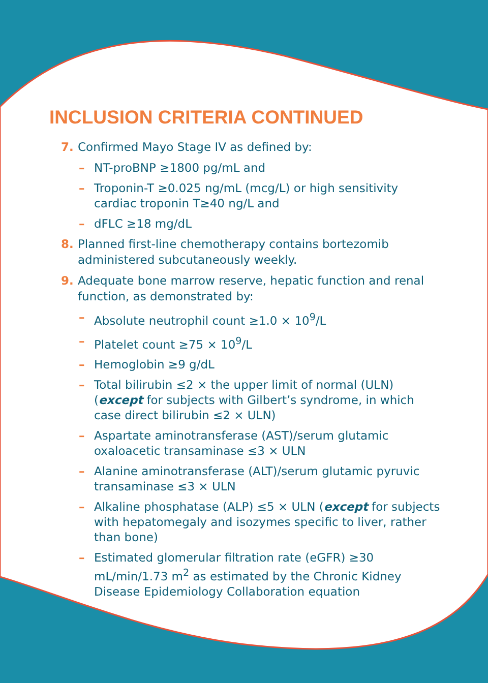INCLUSION CRITERIA CONTINUED
7. Confirmed Mayo Stage IV as defined by:
– NT-proBNP ≥1800 pg/mL and
– Troponin-T ≥0.025 ng/mL (mcg/L) or high sensitivity cardiac troponin T≥40 ng/L and
– dFLC ≥18 mg/dL
8. Planned first-line chemotherapy contains bortezomib administered subcutaneously weekly.
9. Adequate bone marrow reserve, hepatic function and renal function, as demonstrated by:
– Absolute neutrophil count ≥1.0 × 10<sup>9</sup>/L
– Platelet count ≥75 × 10<sup>9</sup>/L
– Hemoglobin ≥9 g/dL
– Total bilirubin ≤2 × the upper limit of normal (ULN)(except for subjects with Gilbert’s syndrome, in which case direct bilirubin ≤2 × ULN)
– Aspartate aminotransferase (AST)/serum glutamic oxaloacetic transaminase ≤3 × ULN
– Alanine aminotransferase (ALT)/serum glutamic pyruvic transaminase ≤3 × ULN
– Alkaline phosphatase (ALP) ≤5 × ULN (except for subjects with hepatomegaly and isozymes specific to liver, rather than bone)
– Estimated glomerular filtration rate (eGFR) ≥30 mL/min/1.73 m<sup>2</sup> as estimated by the Chronic Kidney Disease Epidemiology Collaboration equation